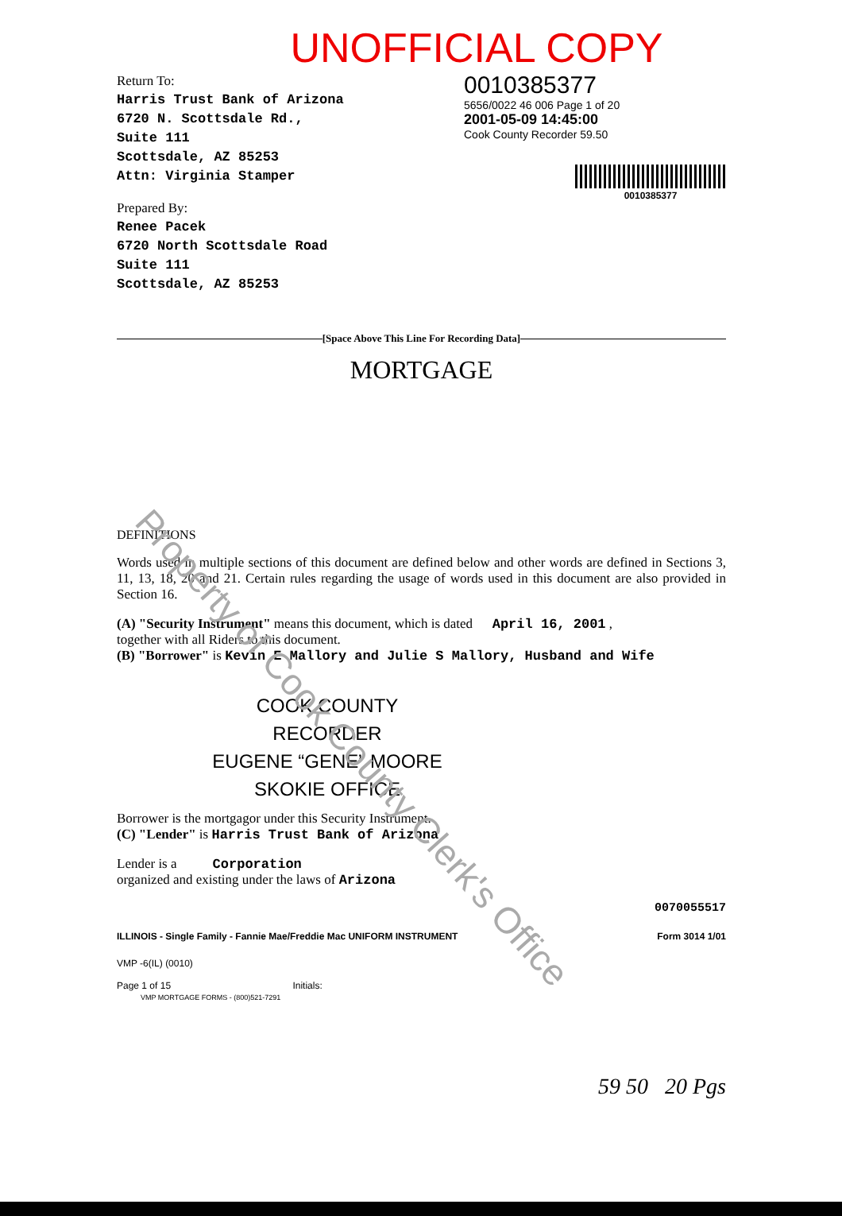UNOFFICIAL COPY
Return To:
Harris Trust Bank of Arizona
6720 N. Scottsdale Rd.,
Suite 111
Scottsdale, AZ 85253
Attn: Virginia Stamper
Prepared By:
Renee Pacek
6720 North Scottsdale Road
Suite 111
Scottsdale, AZ 85253
0010385377
5656/0022 46 006 Page 1 of 20
2001-05-09 14:45:00
Cook County Recorder 59.50
0010385377
[Space Above This Line For Recording Data]
MORTGAGE
DEFINITIONS
Words used in multiple sections of this document are defined below and other words are defined in Sections 3, 11, 13, 18, 20 and 21. Certain rules regarding the usage of words used in this document are also provided in Section 16.
(A) "Security Instrument" means this document, which is dated April 16, 2001 ,
together with all Riders to this document.
(B) "Borrower" is Kevin E Mallory and Julie S Mallory, Husband and Wife
COOK COUNTY
RECORDER
EUGENE “GENE” MOORE
SKOKIE OFFICE
Borrower is the mortgagor under this Security Instrument.
(C) "Lender" is Harris Trust Bank of Arizona
Lender is a Corporation
organized and existing under the laws of Arizona
0070055517
ILLINOIS - Single Family - Fannie Mae/Freddie Mac UNIFORM INSTRUMENT Form 3014 1/01
VMP -6(IL) (0010)
Page 1 of 15 Initials:
VMP MORTGAGE FORMS - (800)521-7291
59 50 20 Pgs
Property of Cook County Clerk's Office